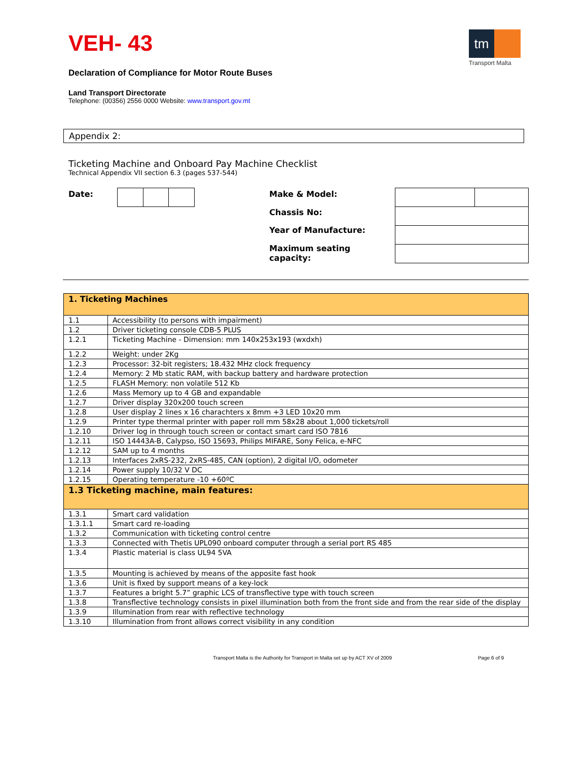VEH- 43
tm
Transport Malta
Declaration of Compliance for Motor Route Buses
Land Transport Directorate
Telephone: (00356) 2556 0000 Website: www.transport.gov.mt
Appendix 2:
Ticketing Machine and Onboard Pay Machine Checklist
Technical Appendix VII section 6.3 (pages 537-544)
Date:
Make & Model:
Chassis No:
Year of Manufacture:
Maximum seating capacity:
| 1. Ticketing Machines | |
| 1.1 | Accessibility (to persons with impairment) |
| 1.2 | Driver ticketing console CDB-5 PLUS |
| 1.2.1 | Ticketing Machine - Dimension: mm 140x253x193 (wxdxh) |
| 1.2.2 | Weight: under 2Kg |
| 1.2.3 | Processor: 32-bit registers; 18.432 MHz clock frequency |
| 1.2.4 | Memory: 2 Mb static RAM, with backup battery and hardware protection |
| 1.2.5 | FLASH Memory: non volatile 512 Kb |
| 1.2.6 | Mass Memory up to 4 GB and expandable |
| 1.2.7 | Driver display 320x200 touch screen |
| 1.2.8 | User display 2 lines x 16 charachters x 8mm +3 LED 10x20 mm |
| 1.2.9 | Printer type thermal printer with paper roll mm 58x28 about 1,000 tickets/roll |
| 1.2.10 | Driver log in through touch screen or contact smart card ISO 7816 |
| 1.2.11 | ISO 14443A-B, Calypso, ISO 15693, Philips MIFARE, Sony Felica, e-NFC |
| 1.2.12 | SAM up to 4 months |
| 1.2.13 | Interfaces 2xRS-232, 2xRS-485, CAN (option), 2 digital I/O, odometer |
| 1.2.14 | Power supply 10/32 V DC |
| 1.2.15 | Operating temperature -10 +60ºC |
| 1.3 Ticketing machine, main features: | |
| 1.3.1 | Smart card validation |
| 1.3.1.1 | Smart card re-loading |
| 1.3.2 | Communication with ticketing control centre |
| 1.3.3 | Connected with Thetis UPL090 onboard computer through a serial port RS 485 |
| 1.3.4 | Plastic material is class UL94 5VA |
| 1.3.5 | Mounting is achieved by means of the apposite fast hook |
| 1.3.6 | Unit is fixed by support means of a key-lock |
| 1.3.7 | Features a bright 5.7” graphic LCS of transflective type with touch screen |
| 1.3.8 | Transflective technology consists in pixel illumination both from the front side and from the rear side of the display |
| 1.3.9 | Illumination from rear with reflective technology |
| 1.3.10 | Illumination from front allows correct visibility in any condition |
Transport Malta is the Authority for Transport in Malta set up by ACT XV of 2009 Page 6 of 9